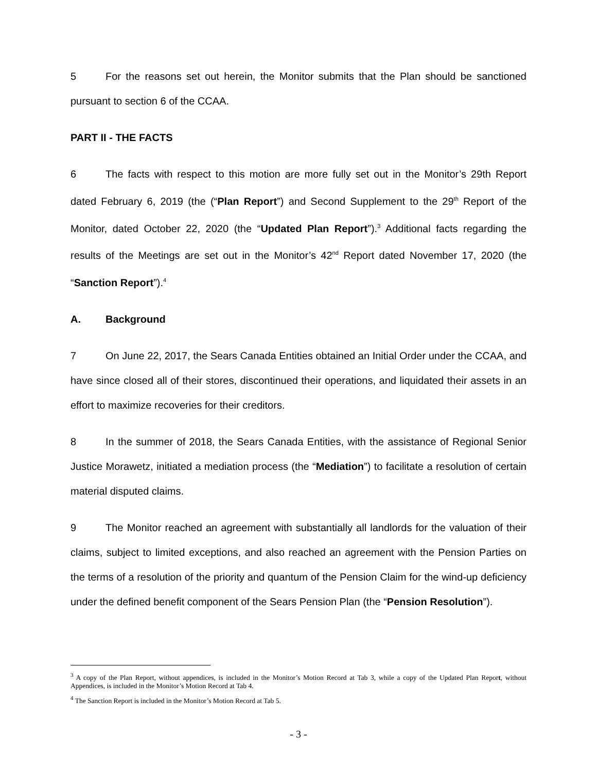5 For the reasons set out herein, the Monitor submits that the Plan should be sanctioned pursuant to section 6 of the CCAA.
PART II - THE FACTS
6 The facts with respect to this motion are more fully set out in the Monitor’s 29th Report dated February 6, 2019 (the (“Plan Report”) and Second Supplement to the 29<sup>th</sup> Report of the Monitor, dated October 22, 2020 (the “Updated Plan Report”).<sup>3</sup> Additional facts regarding the results of the Meetings are set out in the Monitor’s 42<sup>nd</sup> Report dated November 17, 2020 (the “Sanction Report”).<sup>4</sup>
A. Background
7 On June 22, 2017, the Sears Canada Entities obtained an Initial Order under the CCAA, and have since closed all of their stores, discontinued their operations, and liquidated their assets in an effort to maximize recoveries for their creditors.
8 In the summer of 2018, the Sears Canada Entities, with the assistance of Regional Senior Justice Morawetz, initiated a mediation process (the “Mediation”) to facilitate a resolution of certain material disputed claims.
9 The Monitor reached an agreement with substantially all landlords for the valuation of their claims, subject to limited exceptions, and also reached an agreement with the Pension Parties on the terms of a resolution of the priority and quantum of the Pension Claim for the wind-up deficiency under the defined benefit component of the Sears Pension Plan (the “Pension Resolution”).
<sup>3</sup> A copy of the Plan Report, without appendices, is included in the Monitor’s Motion Record at Tab 3, while a copy of the Updated Plan Report, without Appendices, is included in the Monitor’s Motion Record at Tab 4.
<sup>4</sup> The Sanction Report is included in the Monitor’s Motion Record at Tab 5.
- 3 -